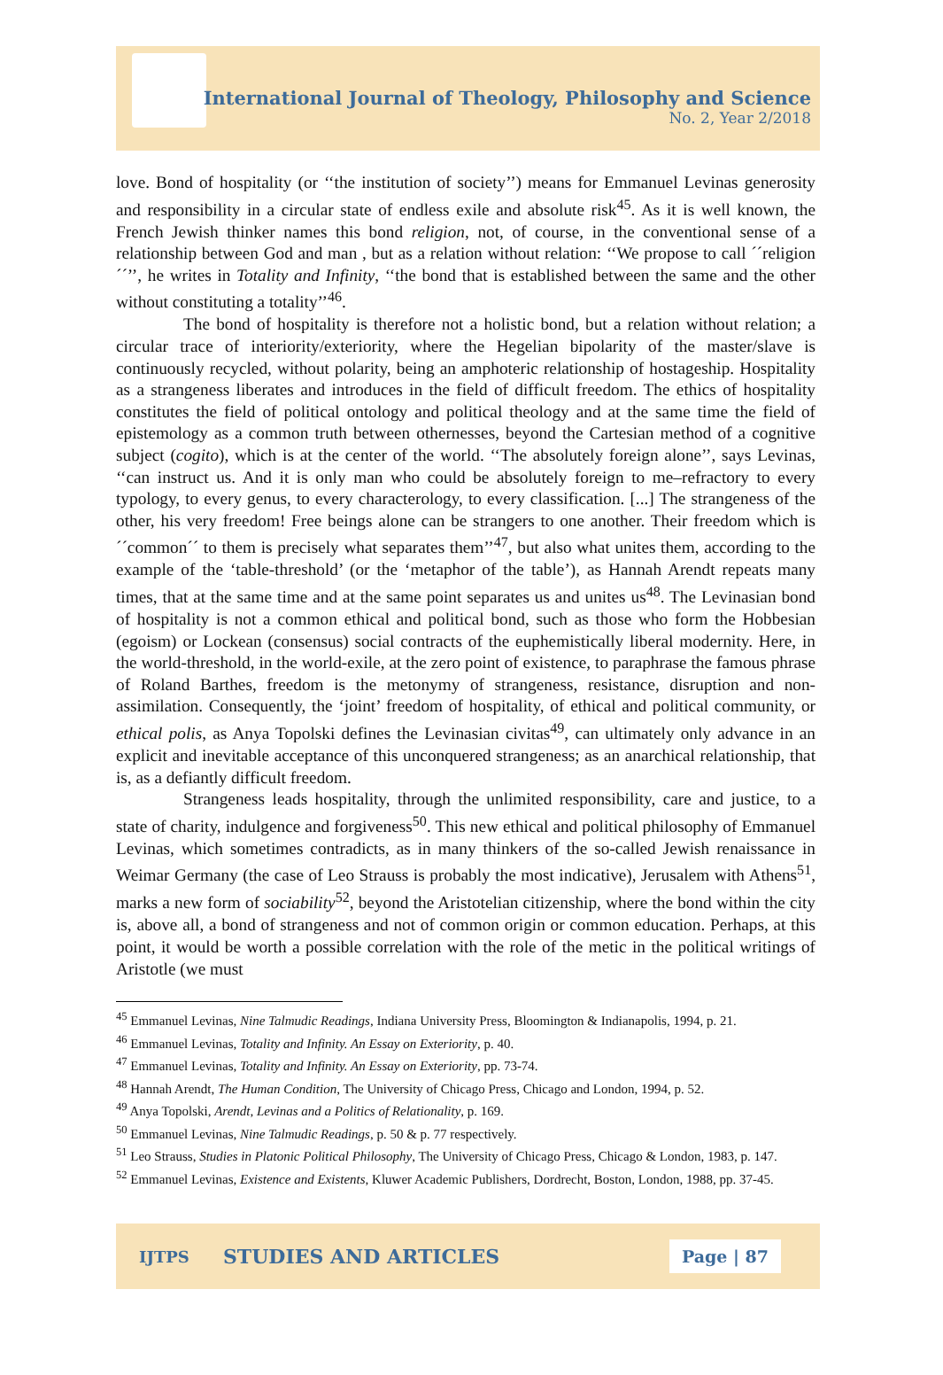International Journal of Theology, Philosophy and Science
No. 2, Year 2/2018
love. Bond of hospitality (or ‘‘the institution of society’’) means for Emmanuel Levinas generosity and responsibility in a circular state of endless exile and absolute risk<sup>45</sup>. As it is well known, the French Jewish thinker names this bond religion, not, of course, in the conventional sense of a relationship between God and man , but as a relation without relation: ‘‘We propose to call ´´religion´´’’, he writes in Totality and Infinity, ‘‘the bond that is established between the same and the other without constituting a totality’’<sup>46</sup>.
The bond of hospitality is therefore not a holistic bond, but a relation without relation; a circular trace of interiority/exteriority, where the Hegelian bipolarity of the master/slave is continuously recycled, without polarity, being an amphoteric relationship of hostageship. Hospitality as a strangeness liberates and introduces in the field of difficult freedom. The ethics of hospitality constitutes the field of political ontology and political theology and at the same time the field of epistemology as a common truth between othernesses, beyond the Cartesian method of a cognitive subject (cogito), which is at the center of the world. ‘‘The absolutely foreign alone’’, says Levinas, ‘‘can instruct us. And it is only man who could be absolutely foreign to me–refractory to every typology, to every genus, to every characterology, to every classification. [...] The strangeness of the other, his very freedom! Free beings alone can be strangers to one another. Their freedom which is ´´common´´ to them is precisely what separates them’’<sup>47</sup>, but also what unites them, according to the example of the ‘table-threshold’ (or the ‘metaphor of the table’), as Hannah Arendt repeats many times, that at the same time and at the same point separates us and unites us<sup>48</sup>. The Levinasian bond of hospitality is not a common ethical and political bond, such as those who form the Hobbesian (egoism) or Lockean (consensus) social contracts of the euphemistically liberal modernity. Here, in the world-threshold, in the world-exile, at the zero point of existence, to paraphrase the famous phrase of Roland Barthes, freedom is the metonymy of strangeness, resistance, disruption and non-assimilation. Consequently, the ‘joint’ freedom of hospitality, of ethical and political community, or ethical polis, as Anya Topolski defines the Levinasian civitas<sup>49</sup>, can ultimately only advance in an explicit and inevitable acceptance of this unconquered strangeness; as an anarchical relationship, that is, as a defiantly difficult freedom.
Strangeness leads hospitality, through the unlimited responsibility, care and justice, to a state of charity, indulgence and forgiveness<sup>50</sup>. This new ethical and political philosophy of Emmanuel Levinas, which sometimes contradicts, as in many thinkers of the so-called Jewish renaissance in Weimar Germany (the case of Leo Strauss is probably the most indicative), Jerusalem with Athens<sup>51</sup>, marks a new form of sociability<sup>52</sup>, beyond the Aristotelian citizenship, where the bond within the city is, above all, a bond of strangeness and not of common origin or common education. Perhaps, at this point, it would be worth a possible correlation with the role of the metic in the political writings of Aristotle (we must
<sup>45</sup> Emmanuel Levinas, Nine Talmudic Readings, Indiana University Press, Bloomington & Indianapolis, 1994, p. 21.
<sup>46</sup> Emmanuel Levinas, Totality and Infinity. An Essay on Exteriority, p. 40.
<sup>47</sup> Emmanuel Levinas, Totality and Infinity. An Essay on Exteriority, pp. 73-74.
<sup>48</sup> Hannah Arendt, The Human Condition, The University of Chicago Press, Chicago and London, 1994, p. 52.
<sup>49</sup> Anya Topolski, Arendt, Levinas and a Politics of Relationality, p. 169.
<sup>50</sup> Emmanuel Levinas, Nine Talmudic Readings, p. 50 & p. 77 respectively.
<sup>51</sup> Leo Strauss, Studies in Platonic Political Philosophy, The University of Chicago Press, Chicago & London, 1983, p. 147.
<sup>52</sup> Emmanuel Levinas, Existence and Existents, Kluwer Academic Publishers, Dordrecht, Boston, London, 1988, pp. 37-45.
IJTPS STUDIES AND ARTICLES Page | 87